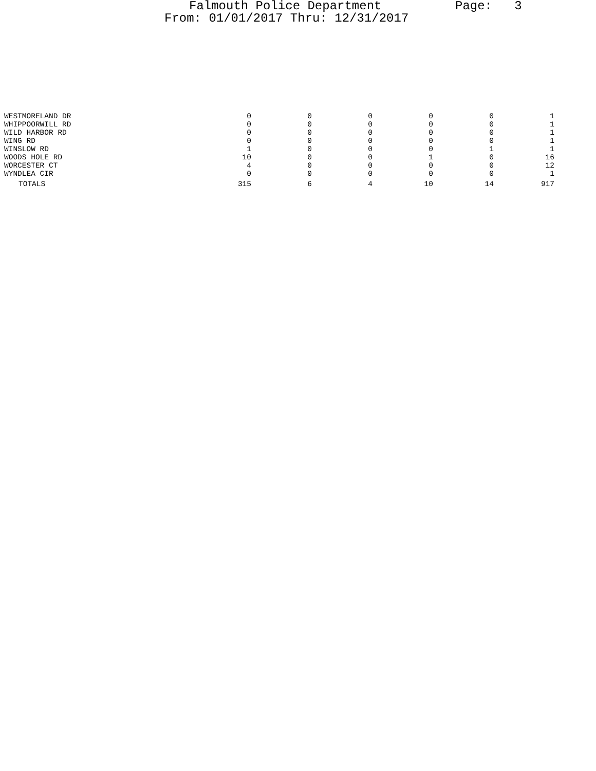Falmouth Police Department
Page: 3
From: 01/01/2017 Thru: 12/31/2017
| WESTMORELAND DR | 0 | 0 | 0 | 0 | 0 | 1 |
| WHIPPOORWILL RD | 0 | 0 | 0 | 0 | 0 | 1 |
| WILD HARBOR RD | 0 | 0 | 0 | 0 | 0 | 1 |
| WING RD | 0 | 0 | 0 | 0 | 0 | 1 |
| WINSLOW RD | 1 | 0 | 0 | 0 | 1 | 1 |
| WOODS HOLE RD | 10 | 0 | 0 | 1 | 0 | 16 |
| WORCESTER CT | 4 | 0 | 0 | 0 | 0 | 12 |
| WYNDLEA CIR | 0 | 0 | 0 | 0 | 0 | 1 |
| TOTALS | 315 | 6 | 4 | 10 | 14 | 917 |